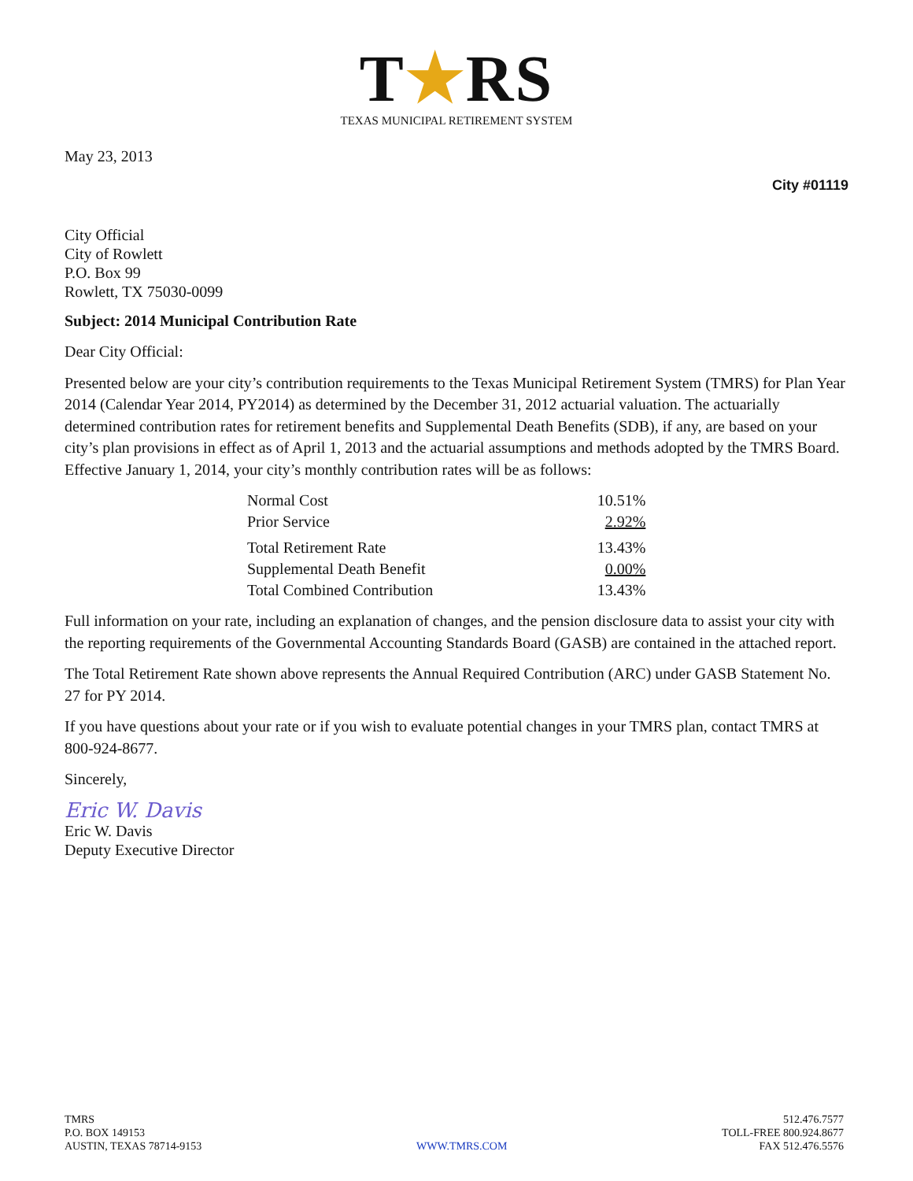T★RS
TEXAS MUNICIPAL RETIREMENT SYSTEM
May 23, 2013
City #01119
City Official
City of Rowlett
P.O. Box 99
Rowlett, TX 75030-0099
Subject: 2014 Municipal Contribution Rate
Dear City Official:
Presented below are your city’s contribution requirements to the Texas Municipal Retirement System (TMRS) for Plan Year 2014 (Calendar Year 2014, PY2014) as determined by the December 31, 2012 actuarial valuation. The actuarially determined contribution rates for retirement benefits and Supplemental Death Benefits (SDB), if any, are based on your city’s plan provisions in effect as of April 1, 2013 and the actuarial assumptions and methods adopted by the TMRS Board. Effective January 1, 2014, your city’s monthly contribution rates will be as follows:
| Normal Cost | 10.51% |
| Prior Service | 2.92% |
| Total Retirement Rate | 13.43% |
| Supplemental Death Benefit | 0.00% |
| Total Combined Contribution | 13.43% |
Full information on your rate, including an explanation of changes, and the pension disclosure data to assist your city with the reporting requirements of the Governmental Accounting Standards Board (GASB) are contained in the attached report.
The Total Retirement Rate shown above represents the Annual Required Contribution (ARC) under GASB Statement No. 27 for PY 2014.
If you have questions about your rate or if you wish to evaluate potential changes in your TMRS plan, contact TMRS at 800-924-8677.
Sincerely,
Eric W. Davis
Eric W. Davis
Deputy Executive Director
TMRS
P.O. BOX 149153
AUSTIN, TEXAS 78714-9153
WWW.TMRS.COM 512.476.7577
TOLL-FREE 800.924.8677
FAX 512.476.5576